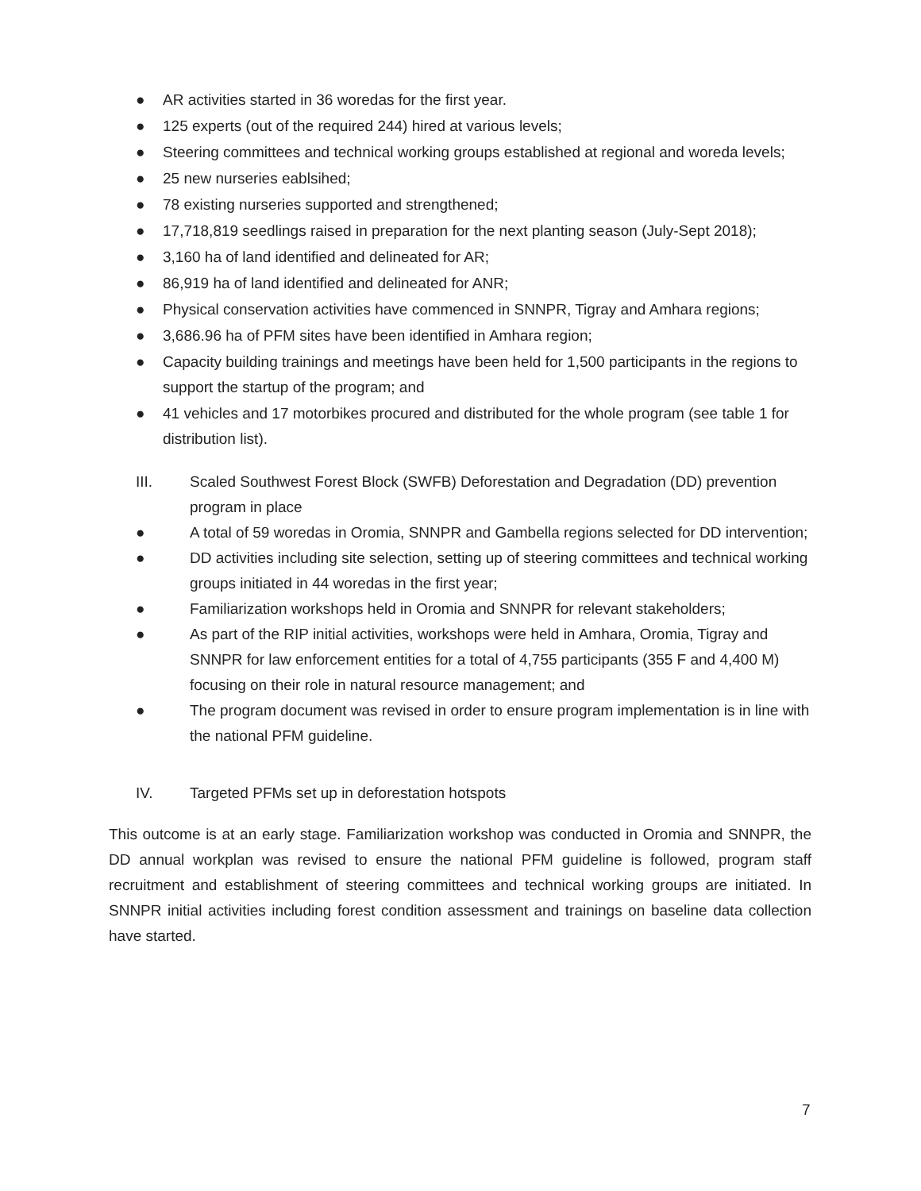● AR activities started in 36 woredas for the first year.
● 125 experts (out of the required 244) hired at various levels;
● Steering committees and technical working groups established at regional and woreda levels;
● 25 new nurseries eablsihed;
● 78 existing nurseries supported and strengthened;
● 17,718,819 seedlings raised in preparation for the next planting season (July-Sept 2018);
● 3,160 ha of land identified and delineated for AR;
● 86,919 ha of land identified and delineated for ANR;
● Physical conservation activities have commenced in SNNPR, Tigray and Amhara regions;
● 3,686.96 ha of PFM sites have been identified in Amhara region;
● Capacity building trainings and meetings have been held for 1,500 participants in the regions to support the startup of the program; and
● 41 vehicles and 17 motorbikes procured and distributed for the whole program (see table 1 for distribution list).
III. Scaled Southwest Forest Block (SWFB) Deforestation and Degradation (DD) prevention program in place
● A total of 59 woredas in Oromia, SNNPR and Gambella regions selected for DD intervention;
● DD activities including site selection, setting up of steering committees and technical working groups initiated in 44 woredas in the first year;
● Familiarization workshops held in Oromia and SNNPR for relevant stakeholders;
● As part of the RIP initial activities, workshops were held in Amhara, Oromia, Tigray and SNNPR for law enforcement entities for a total of 4,755 participants (355 F and 4,400 M) focusing on their role in natural resource management; and
● The program document was revised in order to ensure program implementation is in line with the national PFM guideline.
IV. Targeted PFMs set up in deforestation hotspots
This outcome is at an early stage. Familiarization workshop was conducted in Oromia and SNNPR, the DD annual workplan was revised to ensure the national PFM guideline is followed, program staff recruitment and establishment of steering committees and technical working groups are initiated. In SNNPR initial activities including forest condition assessment and trainings on baseline data collection have started.
7